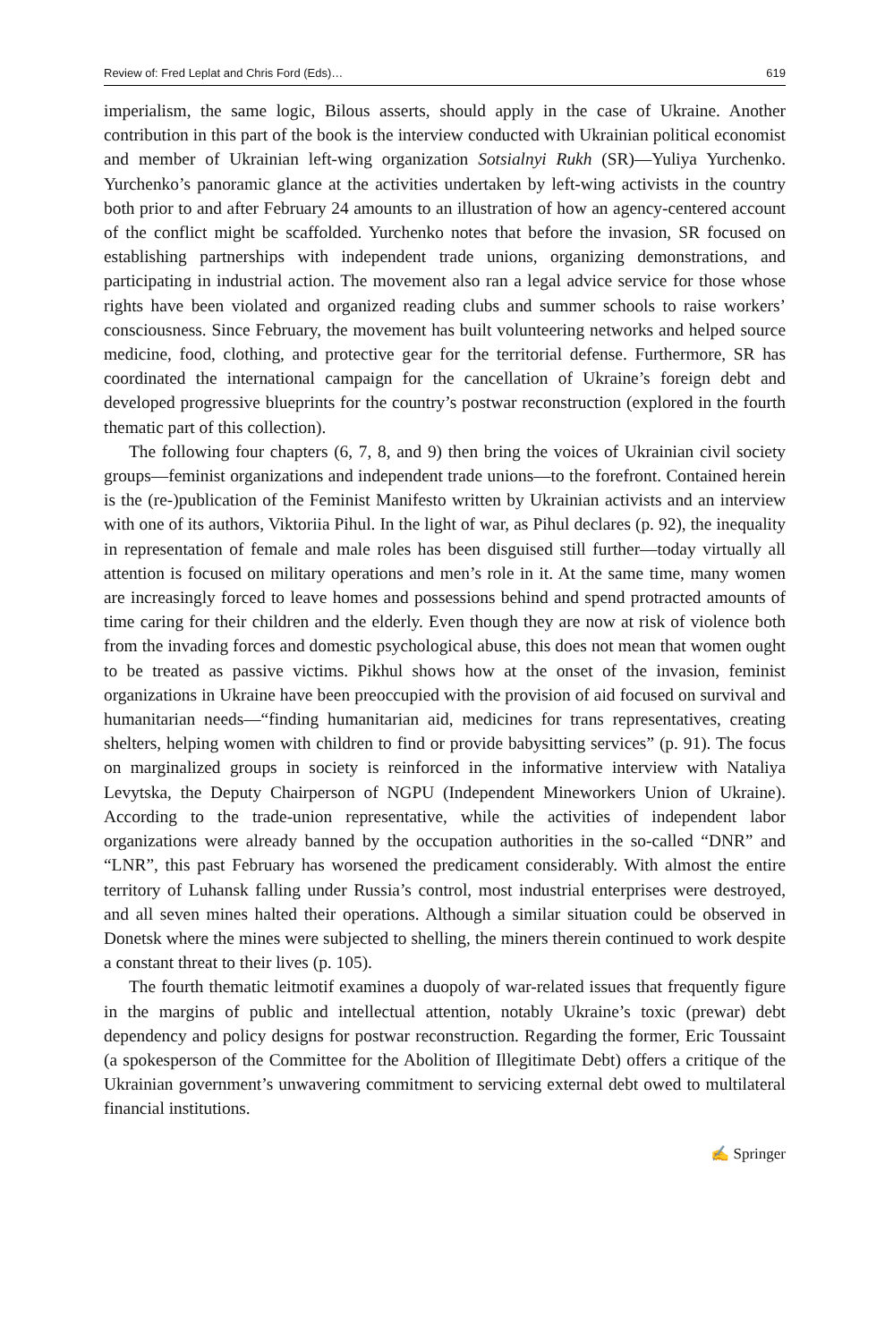Review of: Fred Leplat and Chris Ford (Eds)… 619
imperialism, the same logic, Bilous asserts, should apply in the case of Ukraine. Another contribution in this part of the book is the interview conducted with Ukrainian political economist and member of Ukrainian left-wing organization Sotsialnyi Rukh (SR)—Yuliya Yurchenko. Yurchenko’s panoramic glance at the activities undertaken by left-wing activists in the country both prior to and after February 24 amounts to an illustration of how an agency-centered account of the conflict might be scaffolded. Yurchenko notes that before the invasion, SR focused on establishing partnerships with independent trade unions, organizing demonstrations, and participating in industrial action. The movement also ran a legal advice service for those whose rights have been violated and organized reading clubs and summer schools to raise workers’ consciousness. Since February, the movement has built volunteering networks and helped source medicine, food, clothing, and protective gear for the territorial defense. Furthermore, SR has coordinated the international campaign for the cancellation of Ukraine’s foreign debt and developed progressive blueprints for the country’s postwar reconstruction (explored in the fourth thematic part of this collection).
The following four chapters (6, 7, 8, and 9) then bring the voices of Ukrainian civil society groups—feminist organizations and independent trade unions—to the forefront. Contained herein is the (re-)publication of the Feminist Manifesto written by Ukrainian activists and an interview with one of its authors, Viktoriia Pihul. In the light of war, as Pihul declares (p. 92), the inequality in representation of female and male roles has been disguised still further—today virtually all attention is focused on military operations and men’s role in it. At the same time, many women are increasingly forced to leave homes and possessions behind and spend protracted amounts of time caring for their children and the elderly. Even though they are now at risk of violence both from the invading forces and domestic psychological abuse, this does not mean that women ought to be treated as passive victims. Pikhul shows how at the onset of the invasion, feminist organizations in Ukraine have been preoccupied with the provision of aid focused on survival and humanitarian needs—“finding humanitarian aid, medicines for trans representatives, creating shelters, helping women with children to find or provide babysitting services” (p. 91). The focus on marginalized groups in society is reinforced in the informative interview with Nataliya Levytska, the Deputy Chairperson of NGPU (Independent Mineworkers Union of Ukraine). According to the trade-union representative, while the activities of independent labor organizations were already banned by the occupation authorities in the so-called “DNR” and “LNR”, this past February has worsened the predicament considerably. With almost the entire territory of Luhansk falling under Russia’s control, most industrial enterprises were destroyed, and all seven mines halted their operations. Although a similar situation could be observed in Donetsk where the mines were subjected to shelling, the miners therein continued to work despite a constant threat to their lives (p. 105).
The fourth thematic leitmotif examines a duopoly of war-related issues that frequently figure in the margins of public and intellectual attention, notably Ukraine’s toxic (prewar) debt dependency and policy designs for postwar reconstruction. Regarding the former, Eric Toussaint (a spokesperson of the Committee for the Abolition of Illegitimate Debt) offers a critique of the Ukrainian government’s unwavering commitment to servicing external debt owed to multilateral financial institutions.
✍ Springer